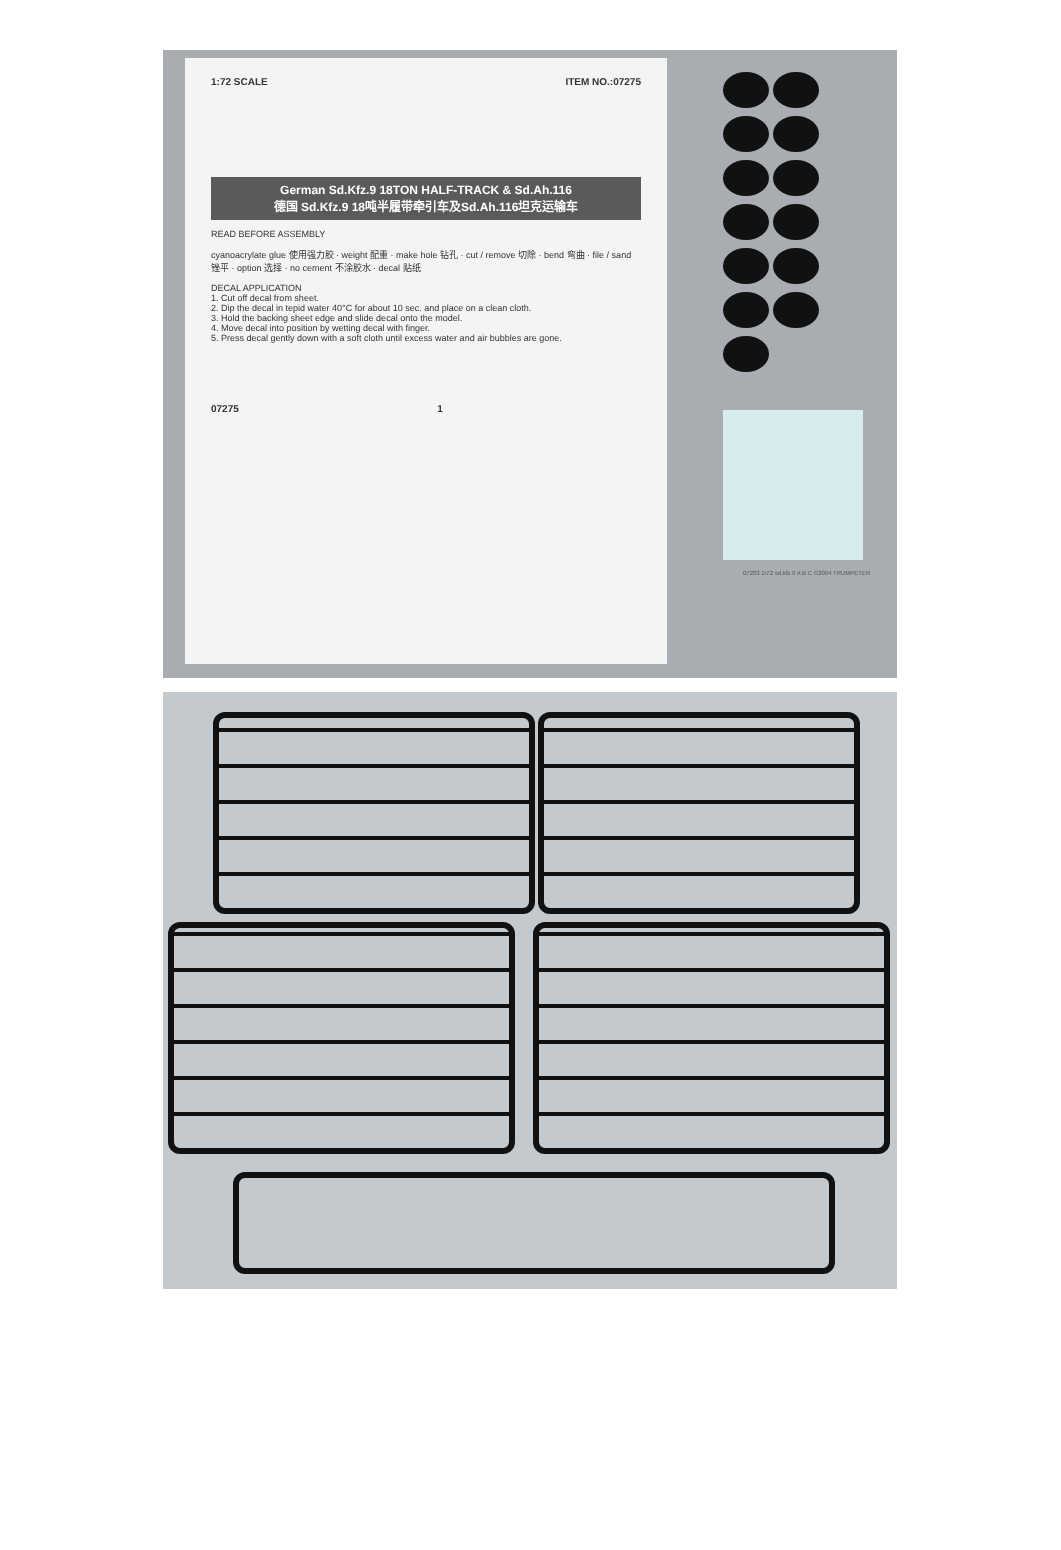1:72 SCALE ITEM NO.:07275
German Sd.Kfz.9 18TON HALF-TRACK & Sd.Ah.116
德国 Sd.Kfz.9 18吨半履带牵引车及Sd.Ah.116坦克运输车
READ BEFORE ASSEMBLY
cyanoacrylate glue 使用强力胶 · weight 配重 · make hole 钻孔 · cut / remove 切除 · bend 弯曲 · file / sand 锉平 · option 选择 · no cement 不涂胶水 · decal 贴纸
DECAL APPLICATION
1. Cut off decal from sheet.
2. Dip the decal in tepid water 40°C for about 10 sec. and place on a clean cloth.
3. Hold the backing sheet edge and slide decal onto the model.
4. Move decal into position by wetting decal with finger.
5. Press decal gently down with a soft cloth until excess water and air bubbles are gone.
07275 1
07203 1/72 sd.kfz.9 A B C ©2004 TRUMPETER